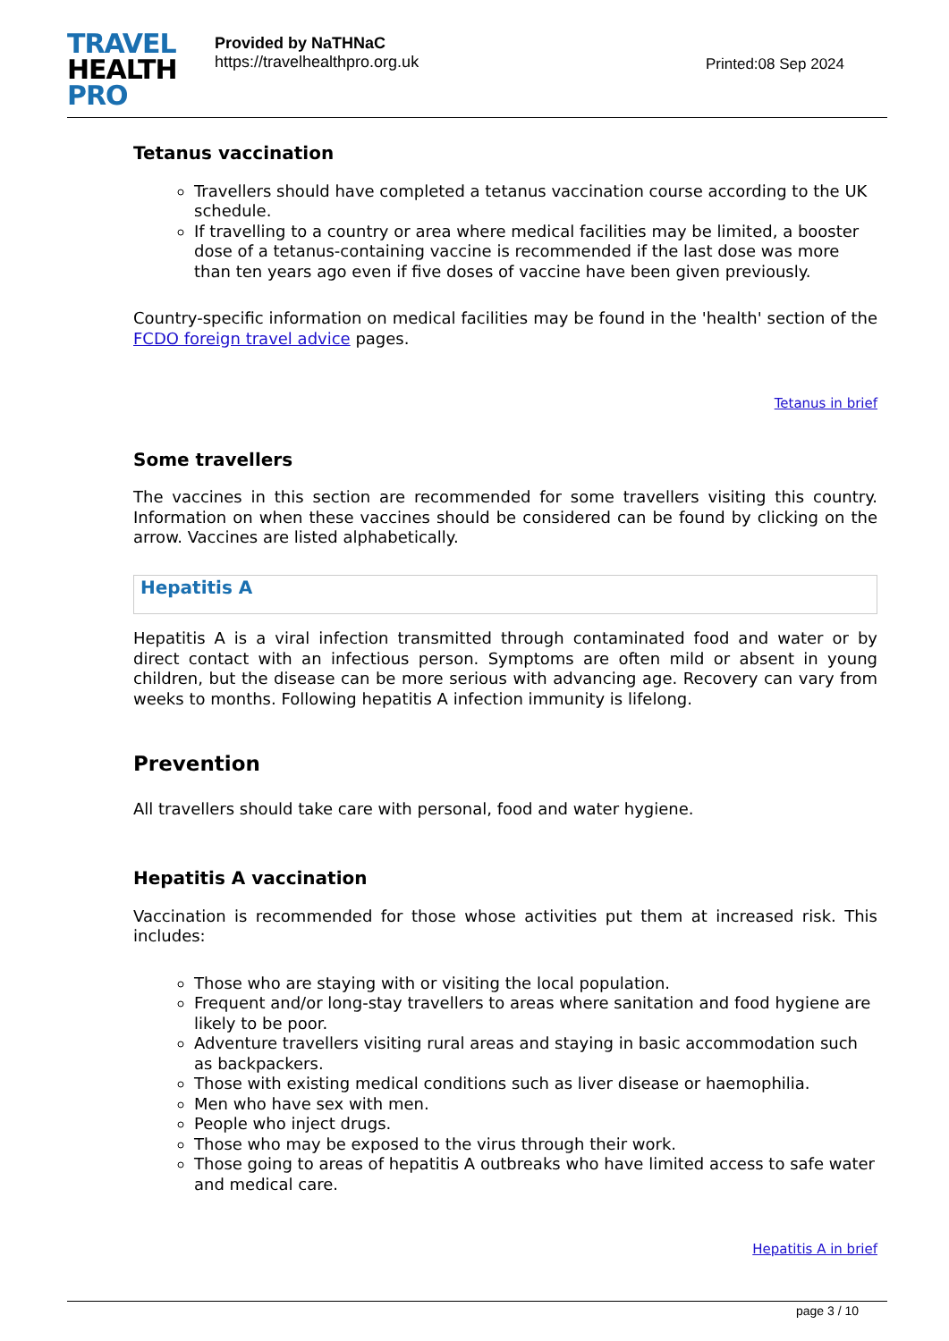TRAVEL
HEALTH
PRO
Provided by NaTHNaC
https://travelhealthpro.org.uk
Printed:08 Sep 2024
Tetanus vaccination
Travellers should have completed a tetanus vaccination course according to the UK schedule.
If travelling to a country or area where medical facilities may be limited, a booster dose of a tetanus-containing vaccine is recommended if the last dose was more than ten years ago even if five doses of vaccine have been given previously.
Country-specific information on medical facilities may be found in the 'health' section of the FCDO foreign travel advice pages.
Tetanus in brief
Some travellers
The vaccines in this section are recommended for some travellers visiting this country. Information on when these vaccines should be considered can be found by clicking on the arrow. Vaccines are listed alphabetically.
Hepatitis A
Hepatitis A is a viral infection transmitted through contaminated food and water or by direct contact with an infectious person. Symptoms are often mild or absent in young children, but the disease can be more serious with advancing age. Recovery can vary from weeks to months. Following hepatitis A infection immunity is lifelong.
Prevention
All travellers should take care with personal, food and water hygiene.
Hepatitis A vaccination
Vaccination is recommended for those whose activities put them at increased risk. This includes:
Those who are staying with or visiting the local population.
Frequent and/or long-stay travellers to areas where sanitation and food hygiene are likely to be poor.
Adventure travellers visiting rural areas and staying in basic accommodation such as backpackers.
Those with existing medical conditions such as liver disease or haemophilia.
Men who have sex with men.
People who inject drugs.
Those who may be exposed to the virus through their work.
Those going to areas of hepatitis A outbreaks who have limited access to safe water and medical care.
Hepatitis A in brief
page 3 / 10